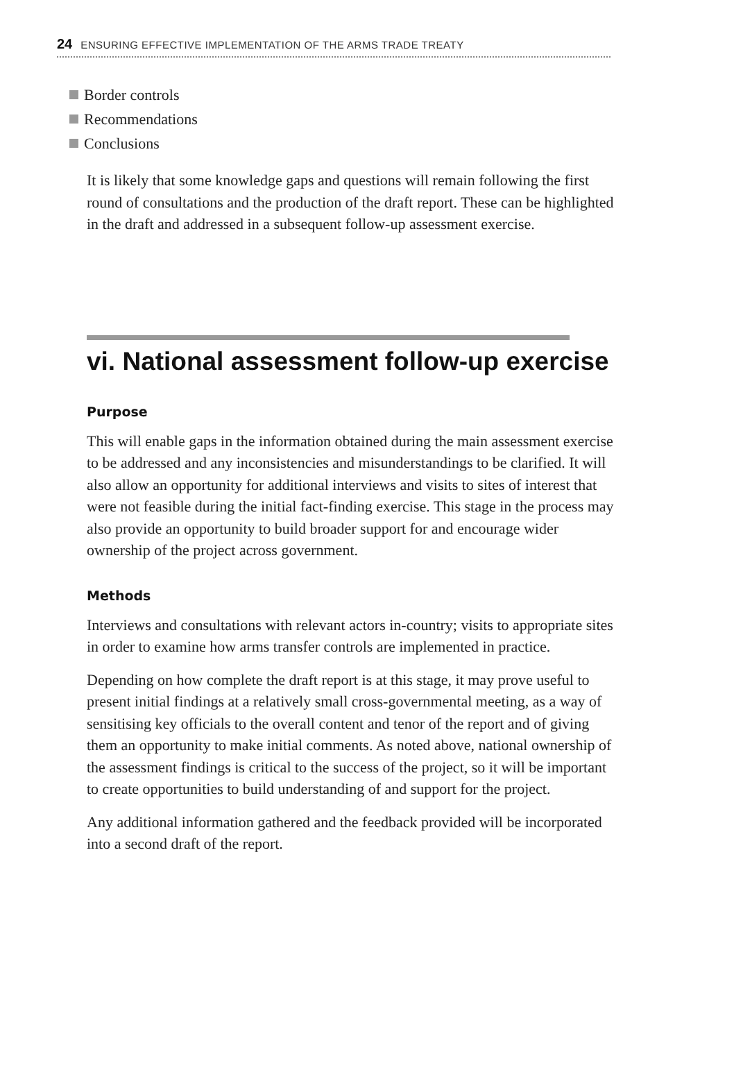24 ENSURING EFFECTIVE IMPLEMENTATION OF THE ARMS TRADE TREATY
Border controls
Recommendations
Conclusions
It is likely that some knowledge gaps and questions will remain following the first round of consultations and the production of the draft report. These can be highlighted in the draft and addressed in a subsequent follow-up assessment exercise.
vi. National assessment follow-up exercise
Purpose
This will enable gaps in the information obtained during the main assessment exercise to be addressed and any inconsistencies and misunderstandings to be clarified. It will also allow an opportunity for additional interviews and visits to sites of interest that were not feasible during the initial fact-finding exercise. This stage in the process may also provide an opportunity to build broader support for and encourage wider ownership of the project across government.
Methods
Interviews and consultations with relevant actors in-country; visits to appropriate sites in order to examine how arms transfer controls are implemented in practice.
Depending on how complete the draft report is at this stage, it may prove useful to present initial findings at a relatively small cross-governmental meeting, as a way of sensitising key officials to the overall content and tenor of the report and of giving them an opportunity to make initial comments. As noted above, national ownership of the assessment findings is critical to the success of the project, so it will be important to create opportunities to build understanding of and support for the project.
Any additional information gathered and the feedback provided will be incorporated into a second draft of the report.